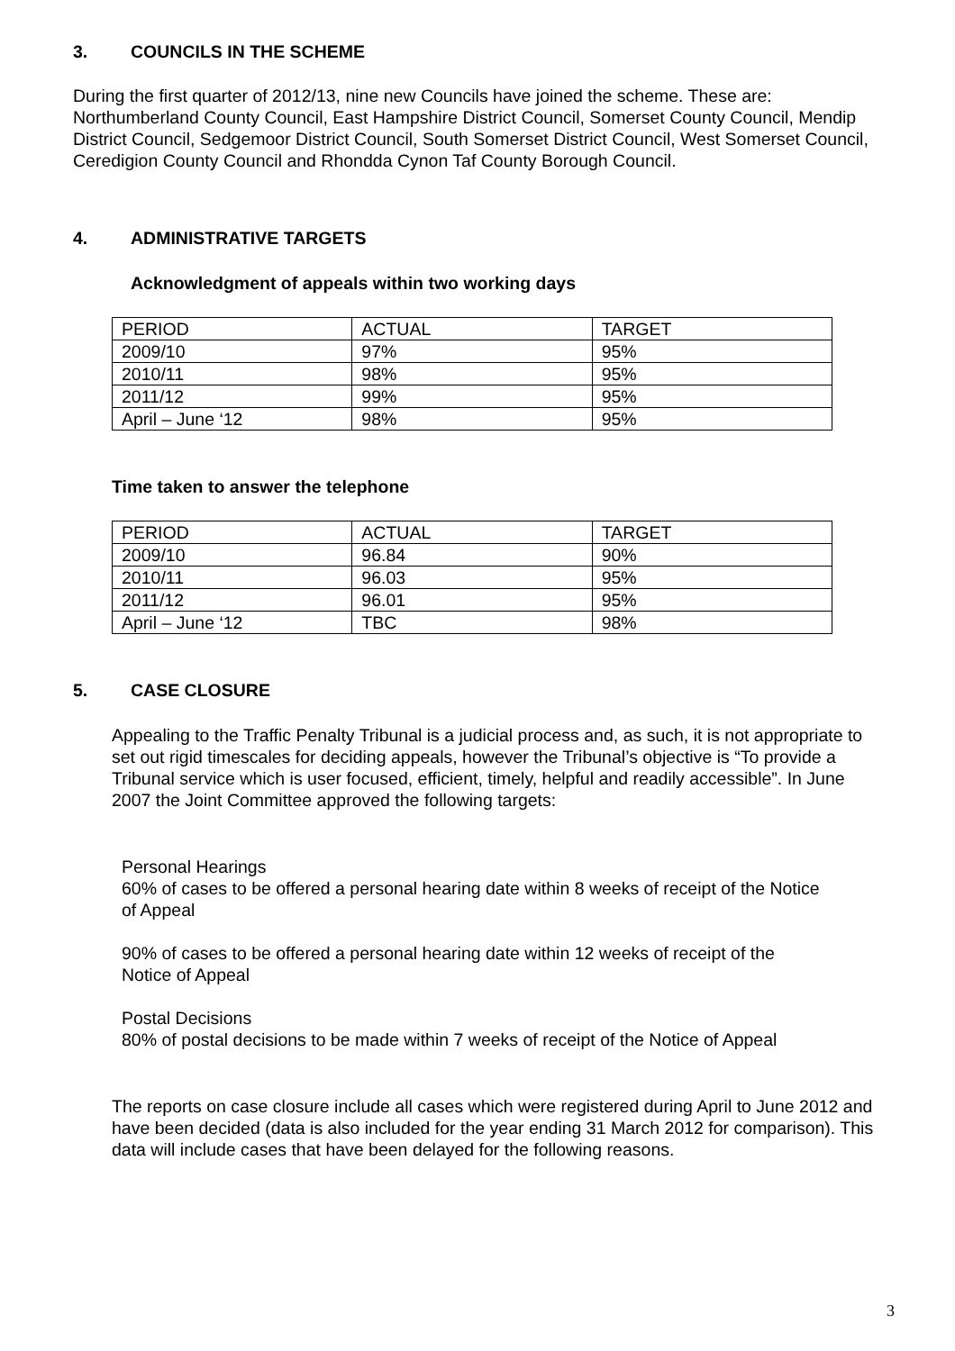3. COUNCILS IN THE SCHEME
During the first quarter of 2012/13, nine new Councils have joined the scheme. These are: Northumberland County Council, East Hampshire District Council, Somerset County Council, Mendip District Council, Sedgemoor District Council, South Somerset District Council, West Somerset Council, Ceredigion County Council and Rhondda Cynon Taf County Borough Council.
4. ADMINISTRATIVE TARGETS
Acknowledgment of appeals within two working days
| PERIOD | ACTUAL | TARGET |
| 2009/10 | 97% | 95% |
| 2010/11 | 98% | 95% |
| 2011/12 | 99% | 95% |
| April – June ‘12 | 98% | 95% |
Time taken to answer the telephone
| PERIOD | ACTUAL | TARGET |
| 2009/10 | 96.84 | 90% |
| 2010/11 | 96.03 | 95% |
| 2011/12 | 96.01 | 95% |
| April – June ‘12 | TBC | 98% |
5. CASE CLOSURE
Appealing to the Traffic Penalty Tribunal is a judicial process and, as such, it is not appropriate to set out rigid timescales for deciding appeals, however the Tribunal’s objective is “To provide a Tribunal service which is user focused, efficient, timely, helpful and readily accessible”. In June 2007 the Joint Committee approved the following targets:
Personal Hearings
60% of cases to be offered a personal hearing date within 8 weeks of receipt of the Notice of Appeal
90% of cases to be offered a personal hearing date within 12 weeks of receipt of the Notice of Appeal
Postal Decisions
80% of postal decisions to be made within 7 weeks of receipt of the Notice of Appeal
The reports on case closure include all cases which were registered during April to June 2012 and have been decided (data is also included for the year ending 31 March 2012 for comparison). This data will include cases that have been delayed for the following reasons.
3